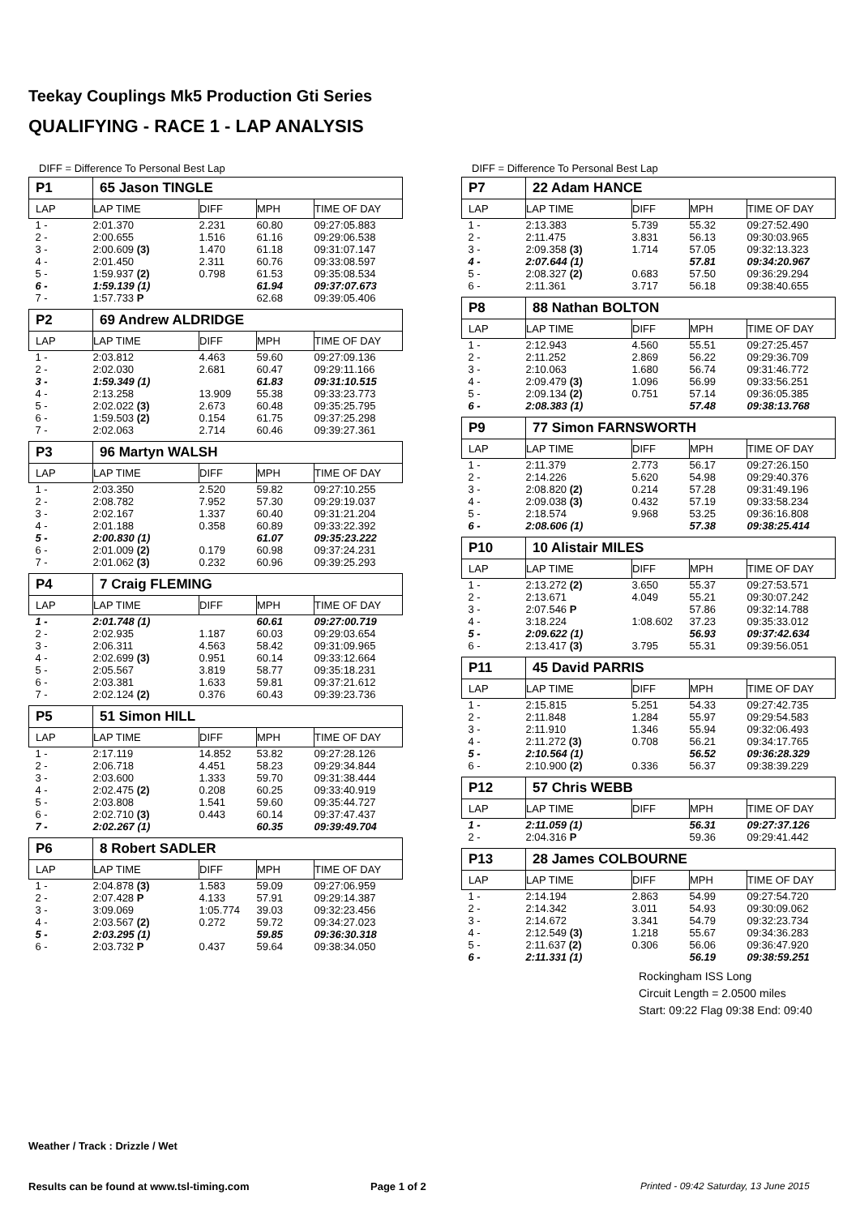Teekay Couplings Mk5 Production Gti Series
QUALIFYING - RACE 1 - LAP ANALYSIS
DIFF = Difference To Personal Best Lap
| P1 | 65 Jason TINGLE | | | |
| LAP | LAP TIME | DIFF | MPH | TIME OF DAY |
| 1 - | 2:01.370 | 2.231 | 60.80 | 09:27:05.883 |
| 2 - | 2:00.655 | 1.516 | 61.16 | 09:29:06.538 |
| 3 - | 2:00.609 (3) | 1.470 | 61.18 | 09:31:07.147 |
| 4 - | 2:01.450 | 2.311 | 60.76 | 09:33:08.597 |
| 5 - | 1:59.937 (2) | 0.798 | 61.53 | 09:35:08.534 |
| 6 - | 1:59.139 (1) | | 61.94 | 09:37:07.673 |
| 7 - | 1:57.733 P | | 62.68 | 09:39:05.406 |
| P2 | 69 Andrew ALDRIDGE | | | |
| LAP | LAP TIME | DIFF | MPH | TIME OF DAY |
| 1 - | 2:03.812 | 4.463 | 59.60 | 09:27:09.136 |
| 2 - | 2:02.030 | 2.681 | 60.47 | 09:29:11.166 |
| 3 - | 1:59.349 (1) | | 61.83 | 09:31:10.515 |
| 4 - | 2:13.258 | 13.909 | 55.38 | 09:33:23.773 |
| 5 - | 2:02.022 (3) | 2.673 | 60.48 | 09:35:25.795 |
| 6 - | 1:59.503 (2) | 0.154 | 61.75 | 09:37:25.298 |
| 7 - | 2:02.063 | 2.714 | 60.46 | 09:39:27.361 |
| P3 | 96 Martyn WALSH | | | |
| LAP | LAP TIME | DIFF | MPH | TIME OF DAY |
| 1 - | 2:03.350 | 2.520 | 59.82 | 09:27:10.255 |
| 2 - | 2:08.782 | 7.952 | 57.30 | 09:29:19.037 |
| 3 - | 2:02.167 | 1.337 | 60.40 | 09:31:21.204 |
| 4 - | 2:01.188 | 0.358 | 60.89 | 09:33:22.392 |
| 5 - | 2:00.830 (1) | | 61.07 | 09:35:23.222 |
| 6 - | 2:01.009 (2) | 0.179 | 60.98 | 09:37:24.231 |
| 7 - | 2:01.062 (3) | 0.232 | 60.96 | 09:39:25.293 |
| P4 | 7 Craig FLEMING | | | |
| LAP | LAP TIME | DIFF | MPH | TIME OF DAY |
| 1 - | 2:01.748 (1) | | 60.61 | 09:27:00.719 |
| 2 - | 2:02.935 | 1.187 | 60.03 | 09:29:03.654 |
| 3 - | 2:06.311 | 4.563 | 58.42 | 09:31:09.965 |
| 4 - | 2:02.699 (3) | 0.951 | 60.14 | 09:33:12.664 |
| 5 - | 2:05.567 | 3.819 | 58.77 | 09:35:18.231 |
| 6 - | 2:03.381 | 1.633 | 59.81 | 09:37:21.612 |
| 7 - | 2:02.124 (2) | 0.376 | 60.43 | 09:39:23.736 |
| P5 | 51 Simon HILL | | | |
| LAP | LAP TIME | DIFF | MPH | TIME OF DAY |
| 1 - | 2:17.119 | 14.852 | 53.82 | 09:27:28.126 |
| 2 - | 2:06.718 | 4.451 | 58.23 | 09:29:34.844 |
| 3 - | 2:03.600 | 1.333 | 59.70 | 09:31:38.444 |
| 4 - | 2:02.475 (2) | 0.208 | 60.25 | 09:33:40.919 |
| 5 - | 2:03.808 | 1.541 | 59.60 | 09:35:44.727 |
| 6 - | 2:02.710 (3) | 0.443 | 60.14 | 09:37:47.437 |
| 7 - | 2:02.267 (1) | | 60.35 | 09:39:49.704 |
| P6 | 8 Robert SADLER | | | |
| LAP | LAP TIME | DIFF | MPH | TIME OF DAY |
| 1 - | 2:04.878 (3) | 1.583 | 59.09 | 09:27:06.959 |
| 2 - | 2:07.428 P | 4.133 | 57.91 | 09:29:14.387 |
| 3 - | 3:09.069 | 1:05.774 | 39.03 | 09:32:23.456 |
| 4 - | 2:03.567 (2) | 0.272 | 59.72 | 09:34:27.023 |
| 5 - | 2:03.295 (1) | | 59.85 | 09:36:30.318 |
| 6 - | 2:03.732 P | 0.437 | 59.64 | 09:38:34.050 |
DIFF = Difference To Personal Best Lap
| P7 | 22 Adam HANCE | | | |
| LAP | LAP TIME | DIFF | MPH | TIME OF DAY |
| 1 - | 2:13.383 | 5.739 | 55.32 | 09:27:52.490 |
| 2 - | 2:11.475 | 3.831 | 56.13 | 09:30:03.965 |
| 3 - | 2:09.358 (3) | 1.714 | 57.05 | 09:32:13.323 |
| 4 - | 2:07.644 (1) | | 57.81 | 09:34:20.967 |
| 5 - | 2:08.327 (2) | 0.683 | 57.50 | 09:36:29.294 |
| 6 - | 2:11.361 | 3.717 | 56.18 | 09:38:40.655 |
| P8 | 88 Nathan BOLTON | | | |
| LAP | LAP TIME | DIFF | MPH | TIME OF DAY |
| 1 - | 2:12.943 | 4.560 | 55.51 | 09:27:25.457 |
| 2 - | 2:11.252 | 2.869 | 56.22 | 09:29:36.709 |
| 3 - | 2:10.063 | 1.680 | 56.74 | 09:31:46.772 |
| 4 - | 2:09.479 (3) | 1.096 | 56.99 | 09:33:56.251 |
| 5 - | 2:09.134 (2) | 0.751 | 57.14 | 09:36:05.385 |
| 6 - | 2:08.383 (1) | | 57.48 | 09:38:13.768 |
| P9 | 77 Simon FARNSWORTH | | | |
| LAP | LAP TIME | DIFF | MPH | TIME OF DAY |
| 1 - | 2:11.379 | 2.773 | 56.17 | 09:27:26.150 |
| 2 - | 2:14.226 | 5.620 | 54.98 | 09:29:40.376 |
| 3 - | 2:08.820 (2) | 0.214 | 57.28 | 09:31:49.196 |
| 4 - | 2:09.038 (3) | 0.432 | 57.19 | 09:33:58.234 |
| 5 - | 2:18.574 | 9.968 | 53.25 | 09:36:16.808 |
| 6 - | 2:08.606 (1) | | 57.38 | 09:38:25.414 |
| P10 | 10 Alistair MILES | | | |
| LAP | LAP TIME | DIFF | MPH | TIME OF DAY |
| 1 - | 2:13.272 (2) | 3.650 | 55.37 | 09:27:53.571 |
| 2 - | 2:13.671 | 4.049 | 55.21 | 09:30:07.242 |
| 3 - | 2:07.546 P | | 57.86 | 09:32:14.788 |
| 4 - | 3:18.224 | 1:08.602 | 37.23 | 09:35:33.012 |
| 5 - | 2:09.622 (1) | | 56.93 | 09:37:42.634 |
| 6 - | 2:13.417 (3) | 3.795 | 55.31 | 09:39:56.051 |
| P11 | 45 David PARRIS | | | |
| LAP | LAP TIME | DIFF | MPH | TIME OF DAY |
| 1 - | 2:15.815 | 5.251 | 54.33 | 09:27:42.735 |
| 2 - | 2:11.848 | 1.284 | 55.97 | 09:29:54.583 |
| 3 - | 2:11.910 | 1.346 | 55.94 | 09:32:06.493 |
| 4 - | 2:11.272 (3) | 0.708 | 56.21 | 09:34:17.765 |
| 5 - | 2:10.564 (1) | | 56.52 | 09:36:28.329 |
| 6 - | 2:10.900 (2) | 0.336 | 56.37 | 09:38:39.229 |
| P12 | 57 Chris WEBB | | | |
| LAP | LAP TIME | DIFF | MPH | TIME OF DAY |
| 1 - | 2:11.059 (1) | | 56.31 | 09:27:37.126 |
| 2 - | 2:04.316 P | | 59.36 | 09:29:41.442 |
| P13 | 28 James COLBOURNE | | | |
| LAP | LAP TIME | DIFF | MPH | TIME OF DAY |
| 1 - | 2:14.194 | 2.863 | 54.99 | 09:27:54.720 |
| 2 - | 2:14.342 | 3.011 | 54.93 | 09:30:09.062 |
| 3 - | 2:14.672 | 3.341 | 54.79 | 09:32:23.734 |
| 4 - | 2:12.549 (3) | 1.218 | 55.67 | 09:34:36.283 |
| 5 - | 2:11.637 (2) | 0.306 | 56.06 | 09:36:47.920 |
| 6 - | 2:11.331 (1) | | 56.19 | 09:38:59.251 |
Rockingham ISS Long
Circuit Length = 2.0500 miles
Start: 09:22 Flag 09:38 End: 09:40
Weather / Track : Drizzle / Wet
Results can be found at www.tsl-timing.com
Page 1 of 2
Printed - 09:42 Saturday, 13 June 2015